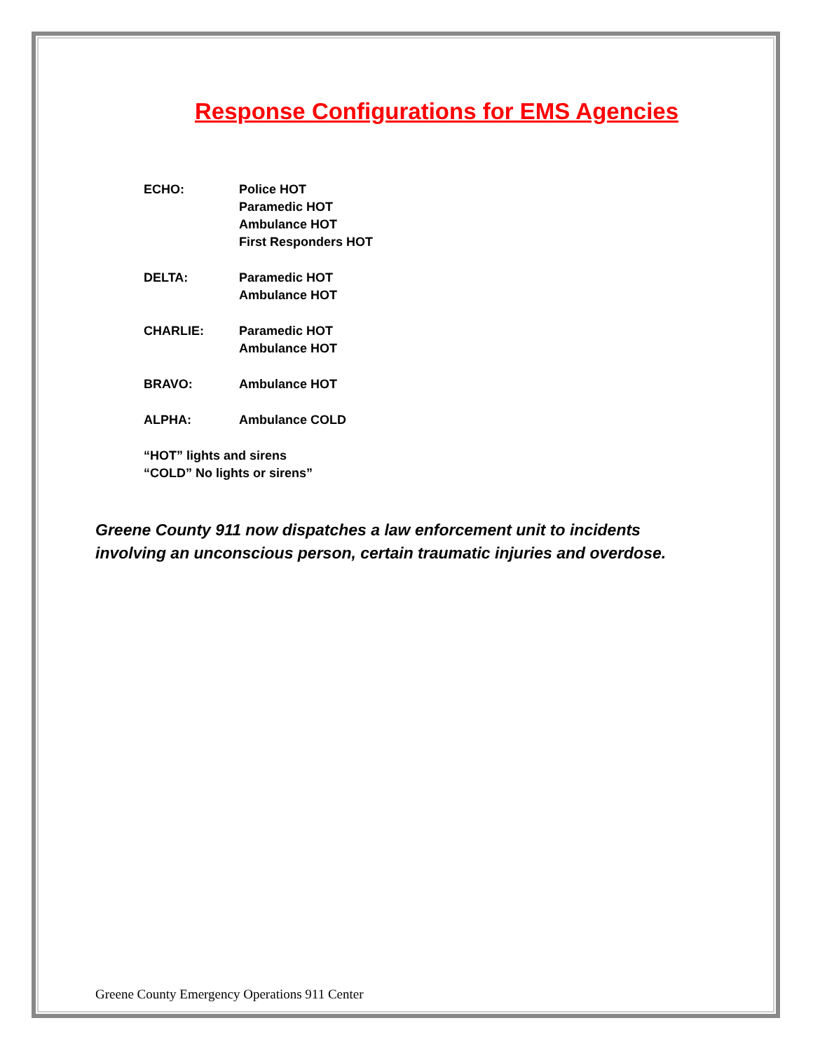Response Configurations for EMS Agencies
ECHO: Police HOT
Paramedic HOT
Ambulance HOT
First Responders HOT
DELTA: Paramedic HOT
Ambulance HOT
CHARLIE: Paramedic HOT
Ambulance HOT
BRAVO: Ambulance HOT
ALPHA: Ambulance COLD
“HOT” lights and sirens
“COLD” No lights or sirens”
Greene County 911 now dispatches a law enforcement unit to incidents
involving an unconscious person, certain traumatic injuries and overdose.
Greene County Emergency Operations 911 Center